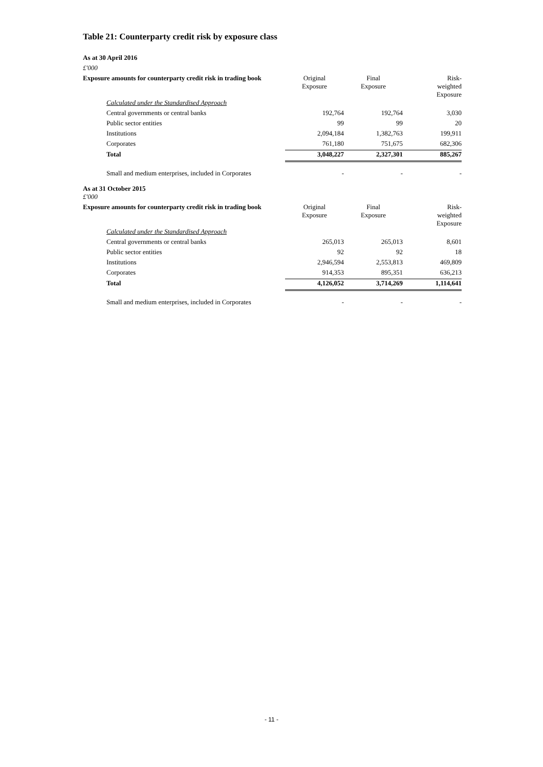Table 21: Counterparty credit risk by exposure class
| As at 30 April 2016 | | | |
| £'000 | | | |
| Exposure amounts for counterparty credit risk in trading book | Original Exposure | Final Exposure | Risk- weighted Exposure |
| Calculated under the Standardised Approach | | | |
| Central governments or central banks | 192,764 | 192,764 | 3,030 |
| Public sector entities | 99 | 99 | 20 |
| Institutions | 2,094,184 | 1,382,763 | 199,911 |
| Corporates | 761,180 | 751,675 | 682,306 |
| Total | 3,048,227 | 2,327,301 | 885,267 |
| Small and medium enterprises, included in Corporates | - | - | - |
| As at 31 October 2015 | | | |
| £'000 | | | |
| Exposure amounts for counterparty credit risk in trading book | Original Exposure | Final Exposure | Risk- weighted Exposure |
| Calculated under the Standardised Approach | | | |
| Central governments or central banks | 265,013 | 265,013 | 8,601 |
| Public sector entities | 92 | 92 | 18 |
| Institutions | 2,946,594 | 2,553,813 | 469,809 |
| Corporates | 914,353 | 895,351 | 636,213 |
| Total | 4,126,052 | 3,714,269 | 1,114,641 |
| Small and medium enterprises, included in Corporates | - | - | - |
- 11 -